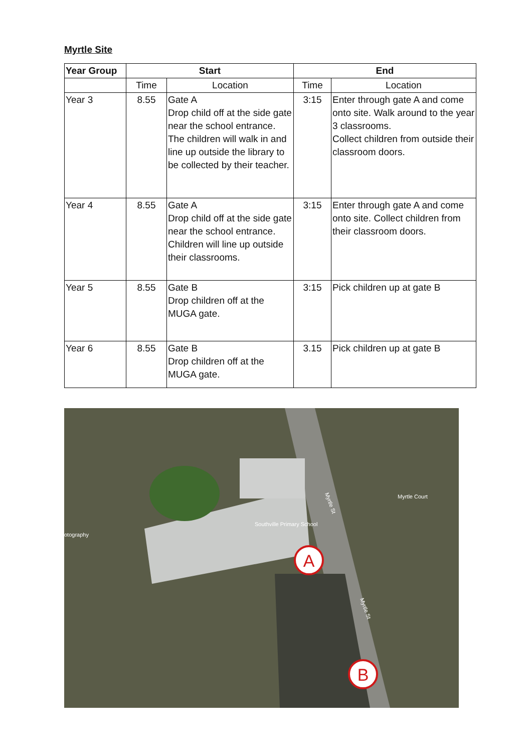Myrtle Site
| Year Group | Start | | End | |
| --- | --- | --- | --- | --- |
| | Time | Location | Time | Location |
| Year 3 | 8.55 | Gate A Drop child off at the side gate near the school entrance. The children will walk in and line up outside the library to be collected by their teacher. | 3:15 | Enter through gate A and come onto site. Walk around to the year 3 classrooms. Collect children from outside their classroom doors. |
| Year 4 | 8.55 | Gate A Drop child off at the side gate near the school entrance. Children will line up outside their classrooms. | 3:15 | Enter through gate A and come onto site. Collect children from their classroom doors. |
| Year 5 | 8.55 | Gate B Drop children off at the MUGA gate. | 3:15 | Pick children up at gate B |
| Year 6 | 8.55 | Gate B Drop children off at the MUGA gate. | 3.15 | Pick children up at gate B |
A
B
Southville Primary School
Myrtle St
Myrtle St
Myrtle Court
otography